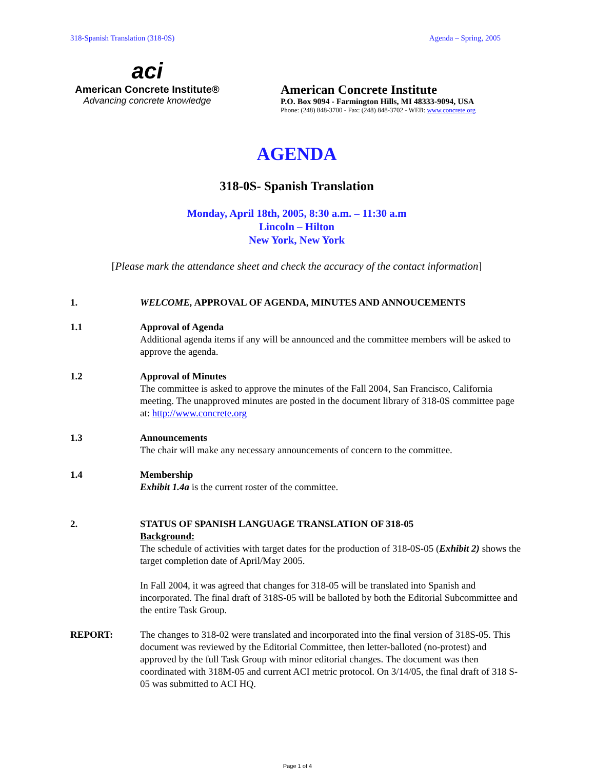318-Spanish Translation (318-0S) Agenda – Spring, 2005
aci
American Concrete Institute®
Advancing concrete knowledge
American Concrete Institute
P.O. Box 9094 - Farmington Hills, MI 48333-9094, USA
Phone: (248) 848-3700 - Fax: (248) 848-3702 - WEB: www.concrete.org
AGENDA
318-0S- Spanish Translation
Monday, April 18th, 2005, 8:30 a.m. – 11:30 a.m
Lincoln – Hilton
New York, New York
[Please mark the attendance sheet and check the accuracy of the contact information]
1. WELCOME, APPROVAL OF AGENDA, MINUTES AND ANNOUCEMENTS
1.1 Approval of Agenda
Additional agenda items if any will be announced and the committee members will be asked to approve the agenda.
1.2 Approval of Minutes
The committee is asked to approve the minutes of the Fall 2004, San Francisco, California meeting. The unapproved minutes are posted in the document library of 318-0S committee page at: http://www.concrete.org
1.3 Announcements
The chair will make any necessary announcements of concern to the committee.
1.4 Membership
Exhibit 1.4a is the current roster of the committee.
2. STATUS OF SPANISH LANGUAGE TRANSLATION OF 318-05
Background:
The schedule of activities with target dates for the production of 318-0S-05 (Exhibit 2) shows the target completion date of April/May 2005.
In Fall 2004, it was agreed that changes for 318-05 will be translated into Spanish and incorporated. The final draft of 318S-05 will be balloted by both the Editorial Subcommittee and the entire Task Group.
REPORT: The changes to 318-02 were translated and incorporated into the final version of 318S-05. This document was reviewed by the Editorial Committee, then letter-balloted (no-protest) and approved by the full Task Group with minor editorial changes. The document was then coordinated with 318M-05 and current ACI metric protocol. On 3/14/05, the final draft of 318 S-05 was submitted to ACI HQ.
Page 1 of 4